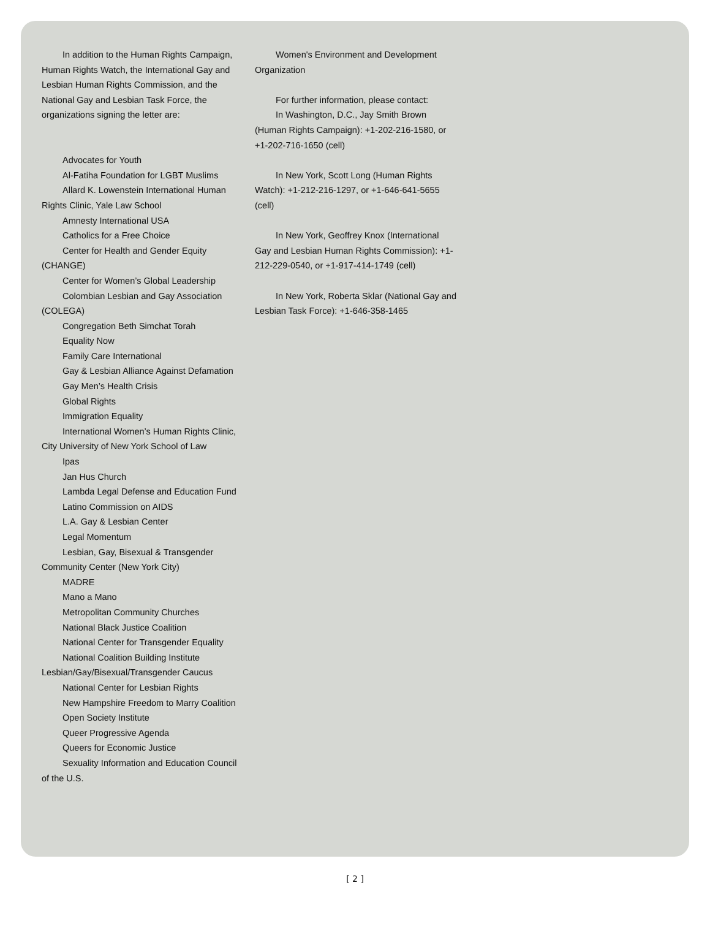In addition to the Human Rights Campaign, Human Rights Watch, the International Gay and Lesbian Human Rights Commission, and the National Gay and Lesbian Task Force, the organizations signing the letter are:
Advocates for Youth
Al-Fatiha Foundation for LGBT Muslims
Allard K. Lowenstein International Human Rights Clinic, Yale Law School
Amnesty International USA
Catholics for a Free Choice
Center for Health and Gender Equity (CHANGE)
Center for Women’s Global Leadership
Colombian Lesbian and Gay Association (COLEGA)
Congregation Beth Simchat Torah
Equality Now
Family Care International
Gay & Lesbian Alliance Against Defamation
Gay Men’s Health Crisis
Global Rights
Immigration Equality
International Women’s Human Rights Clinic, City University of New York School of Law
Ipas
Jan Hus Church
Lambda Legal Defense and Education Fund
Latino Commission on AIDS
L.A. Gay & Lesbian Center
Legal Momentum
Lesbian, Gay, Bisexual & Transgender Community Center (New York City)
MADRE
Mano a Mano
Metropolitan Community Churches
National Black Justice Coalition
National Center for Transgender Equality
National Coalition Building Institute Lesbian/Gay/Bisexual/Transgender Caucus
National Center for Lesbian Rights
New Hampshire Freedom to Marry Coalition
Open Society Institute
Queer Progressive Agenda
Queers for Economic Justice
Sexuality Information and Education Council of the U.S.
Women's Environment and Development Organization
For further information, please contact:
In Washington, D.C., Jay Smith Brown (Human Rights Campaign): +1-202-216-1580, or +1-202-716-1650 (cell)
In New York, Scott Long (Human Rights Watch): +1-212-216-1297, or +1-646-641-5655 (cell)
In New York, Geoffrey Knox (International Gay and Lesbian Human Rights Commission): +1-212-229-0540, or +1-917-414-1749 (cell)
In New York, Roberta Sklar (National Gay and Lesbian Task Force): +1-646-358-1465
[ 2 ]